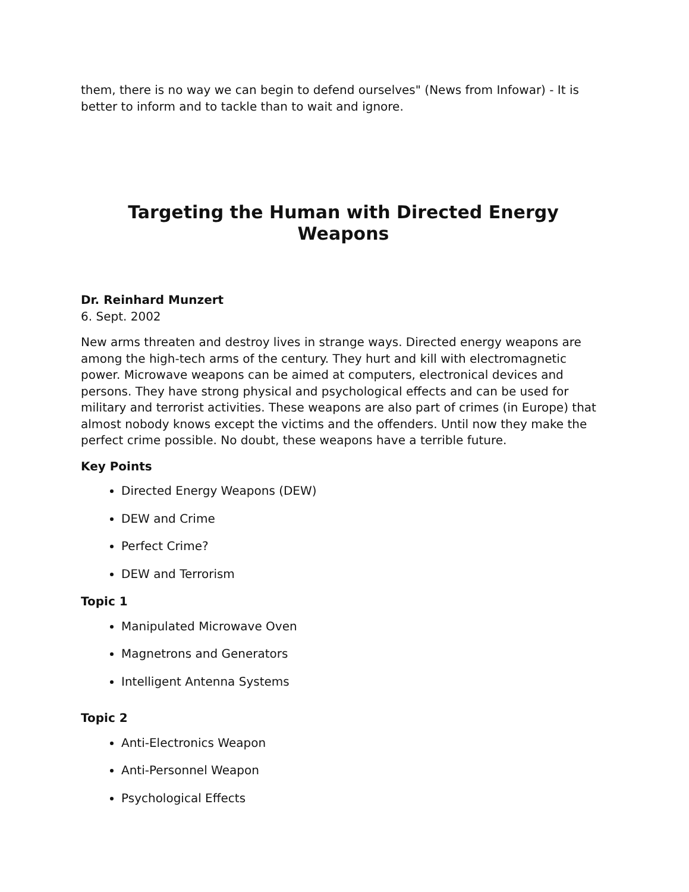them, there is no way we can begin to defend ourselves" (News from Infowar) - It is better to inform and to tackle than to wait and ignore.
Targeting the Human with Directed Energy Weapons
Dr. Reinhard Munzert
6. Sept. 2002
New arms threaten and destroy lives in strange ways. Directed energy weapons are among the high-tech arms of the century. They hurt and kill with electromagnetic power. Microwave weapons can be aimed at computers, electronical devices and persons. They have strong physical and psychological effects and can be used for military and terrorist activities. These weapons are also part of crimes (in Europe) that almost nobody knows except the victims and the offenders. Until now they make the perfect crime possible. No doubt, these weapons have a terrible future.
Key Points
Directed Energy Weapons (DEW)
DEW and Crime
Perfect Crime?
DEW and Terrorism
Topic 1
Manipulated Microwave Oven
Magnetrons and Generators
Intelligent Antenna Systems
Topic 2
Anti-Electronics Weapon
Anti-Personnel Weapon
Psychological Effects